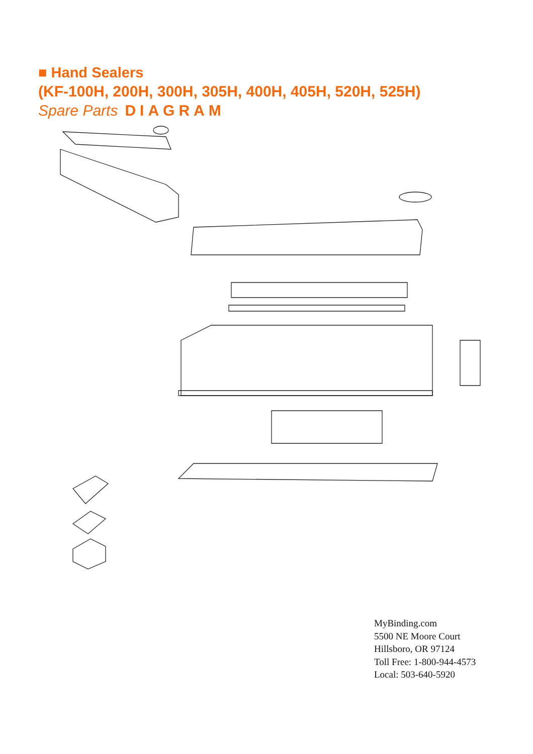■ Hand Sealers
(KF-100H, 200H, 300H, 305H, 400H, 405H, 520H, 525H)
Spare Parts DIAGRAM
MyBinding.com
5500 NE Moore Court
Hillsboro, OR 97124
Toll Free: 1-800-944-4573
Local: 503-640-5920